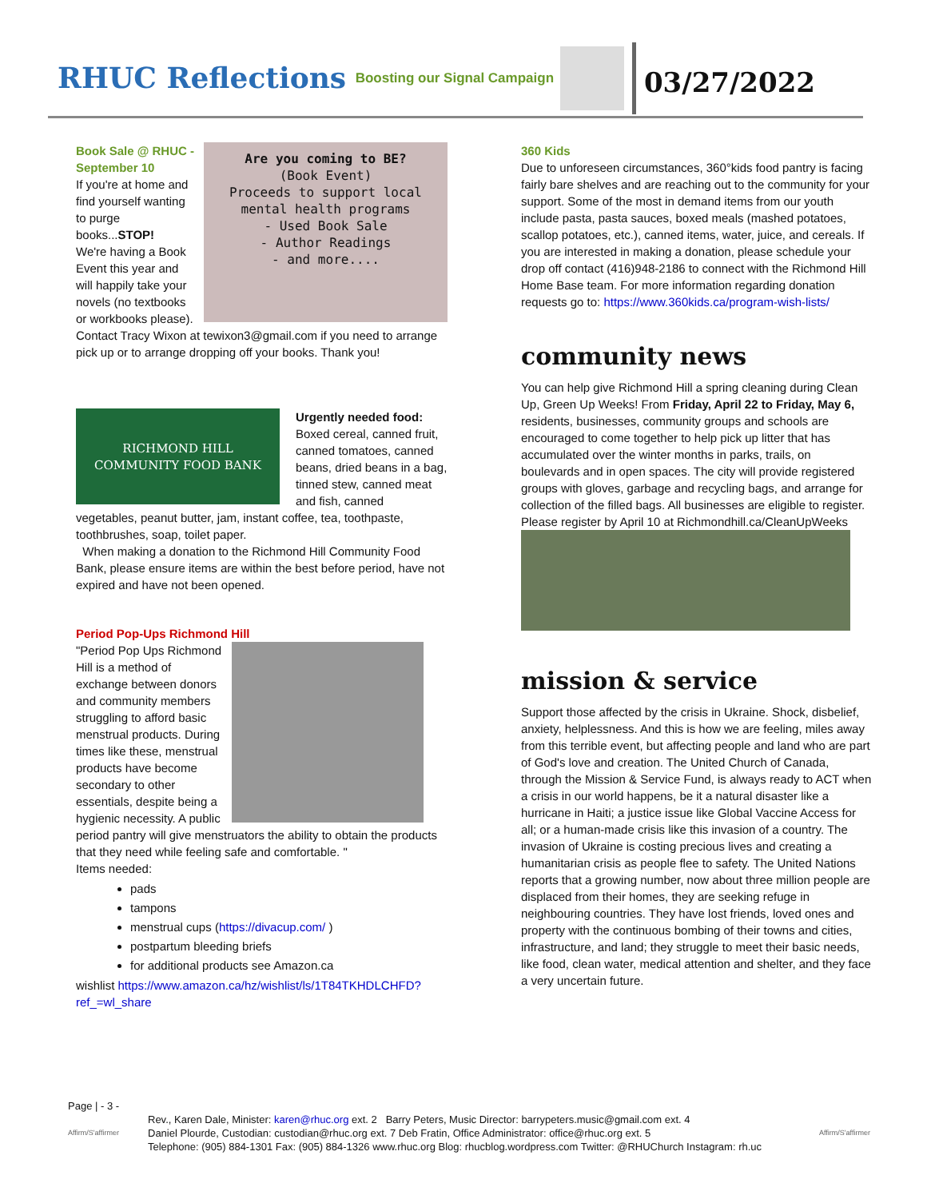RHUC Reflections
Boosting our Signal Campaign
03/27/2022
Are you coming to BE?
(Book Event)
Proceeds to support local mental health programs
- Used Book Sale
- Author Readings
- and more....
Book Sale @ RHUC - September 10
If you're at home and find yourself wanting to purge books...STOP!
We're having a Book Event this year and will happily take your novels (no textbooks or workbooks please).
Contact Tracy Wixon at tewixon3@gmail.com if you need to arrange pick up or to arrange dropping off your books. Thank you!
RICHMOND HILL
COMMUNITY FOOD BANK
Urgently needed food: Boxed cereal, canned fruit, canned tomatoes, canned beans, dried beans in a bag, tinned stew, canned meat and fish, canned vegetables, peanut butter, jam, instant coffee, tea, toothpaste, toothbrushes, soap, toilet paper.
When making a donation to the Richmond Hill Community Food Bank, please ensure items are within the best before period, have not expired and have not been opened.
Period Pop-Ups Richmond Hill
"Period Pop Ups Richmond Hill is a method of exchange between donors and community members struggling to afford basic menstrual products. During times like these, menstrual products have become secondary to other essentials, despite being a hygienic necessity. A public period pantry will give menstruators the ability to obtain the products that they need while feeling safe and comfortable. "
Items needed:
pads
tampons
menstrual cups (https://divacup.com/ )
postpartum bleeding briefs
for additional products see Amazon.ca
wishlist https://www.amazon.ca/hz/wishlist/ls/1T84TKHDLCHFD?ref_=wl_share
360 Kids
Due to unforeseen circumstances, 360°kids food pantry is facing fairly bare shelves and are reaching out to the community for your support. Some of the most in demand items from our youth include pasta, pasta sauces, boxed meals (mashed potatoes, scallop potatoes, etc.), canned items, water, juice, and cereals. If you are interested in making a donation, please schedule your drop off contact (416)948-2186 to connect with the Richmond Hill Home Base team. For more information regarding donation requests go to: https://www.360kids.ca/program-wish-lists/
community news
You can help give Richmond Hill a spring cleaning during Clean Up, Green Up Weeks! From Friday, April 22 to Friday, May 6, residents, businesses, community groups and schools are encouraged to come together to help pick up litter that has accumulated over the winter months in parks, trails, on boulevards and in open spaces. The city will provide registered groups with gloves, garbage and recycling bags, and arrange for collection of the filled bags. All businesses are eligible to register. Please register by April 10 at Richmondhill.ca/CleanUpWeeks
mission & service
Support those affected by the crisis in Ukraine. Shock, disbelief, anxiety, helplessness. And this is how we are feeling, miles away from this terrible event, but affecting people and land who are part of God's love and creation. The United Church of Canada, through the Mission & Service Fund, is always ready to ACT when a crisis in our world happens, be it a natural disaster like a hurricane in Haiti; a justice issue like Global Vaccine Access for all; or a human-made crisis like this invasion of a country. The invasion of Ukraine is costing precious lives and creating a humanitarian crisis as people flee to safety. The United Nations reports that a growing number, now about three million people are displaced from their homes, they are seeking refuge in neighbouring countries. They have lost friends, loved ones and property with the continuous bombing of their towns and cities, infrastructure, and land; they struggle to meet their basic needs, like food, clean water, medical attention and shelter, and they face a very uncertain future.
Page | - 3 -
Affirm/S'affirmer
Rev., Karen Dale, Minister: karen@rhuc.org ext. 2 Barry Peters, Music Director: barrypeters.music@gmail.com ext. 4
Daniel Plourde, Custodian: custodian@rhuc.org ext. 7 Deb Fratin, Office Administrator: office@rhuc.org ext. 5
Telephone: (905) 884-1301 Fax: (905) 884-1326 www.rhuc.org Blog: rhucblog.wordpress.com Twitter: @RHUChurch Instagram: rh.uc
Affirm/S'affirmer